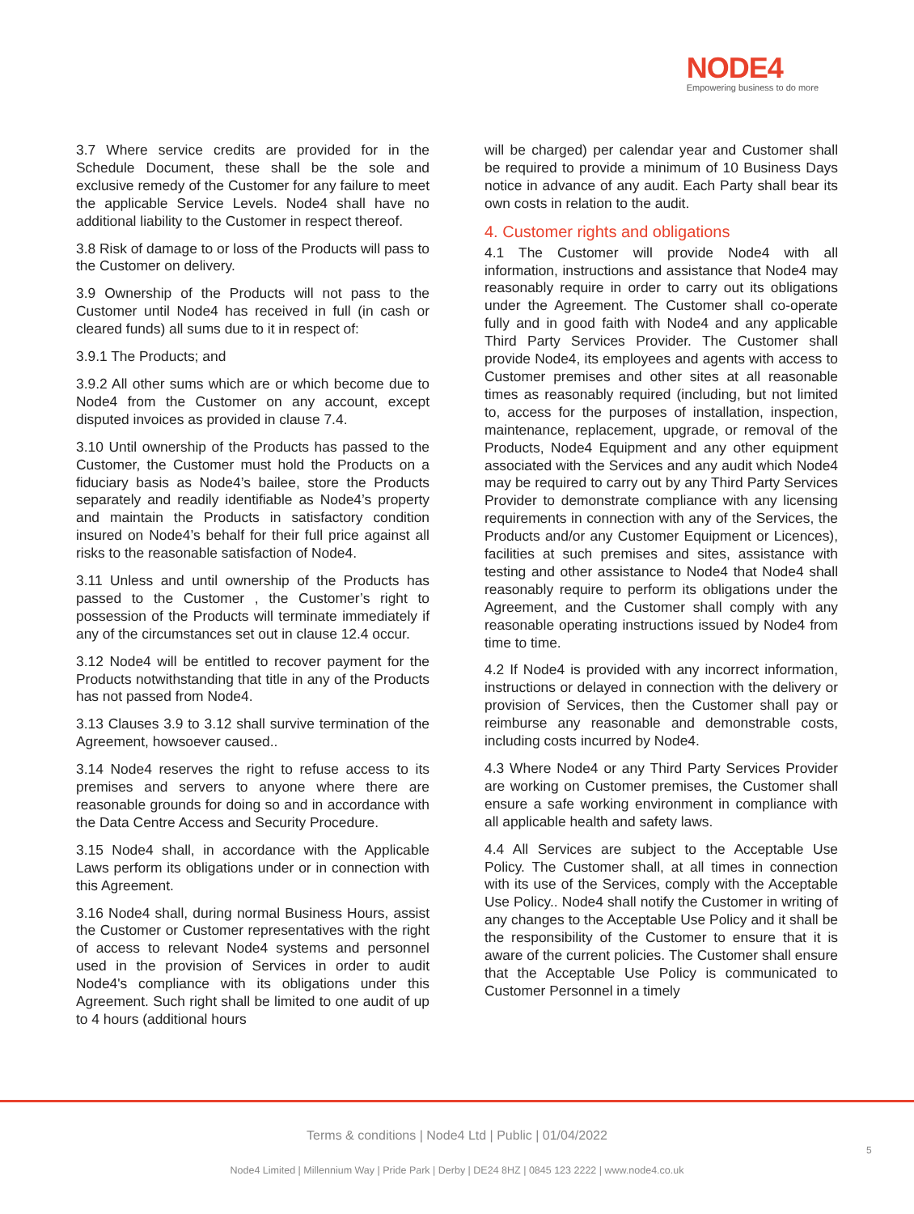NODE4
Empowering business to do more
3.7 Where service credits are provided for in the Schedule Document, these shall be the sole and exclusive remedy of the Customer for any failure to meet the applicable Service Levels. Node4 shall have no additional liability to the Customer in respect thereof.
3.8 Risk of damage to or loss of the Products will pass to the Customer on delivery.
3.9 Ownership of the Products will not pass to the Customer until Node4 has received in full (in cash or cleared funds) all sums due to it in respect of:
3.9.1 The Products; and
3.9.2 All other sums which are or which become due to Node4 from the Customer on any account, except disputed invoices as provided in clause 7.4.
3.10 Until ownership of the Products has passed to the Customer, the Customer must hold the Products on a fiduciary basis as Node4’s bailee, store the Products separately and readily identifiable as Node4’s property and maintain the Products in satisfactory condition insured on Node4’s behalf for their full price against all risks to the reasonable satisfaction of Node4.
3.11 Unless and until ownership of the Products has passed to the Customer , the Customer’s right to possession of the Products will terminate immediately if any of the circumstances set out in clause 12.4 occur.
3.12 Node4 will be entitled to recover payment for the Products notwithstanding that title in any of the Products has not passed from Node4.
3.13 Clauses 3.9 to 3.12 shall survive termination of the Agreement, howsoever caused..
3.14 Node4 reserves the right to refuse access to its premises and servers to anyone where there are reasonable grounds for doing so and in accordance with the Data Centre Access and Security Procedure.
3.15 Node4 shall, in accordance with the Applicable Laws perform its obligations under or in connection with this Agreement.
3.16 Node4 shall, during normal Business Hours, assist the Customer or Customer representatives with the right of access to relevant Node4 systems and personnel used in the provision of Services in order to audit Node4's compliance with its obligations under this Agreement. Such right shall be limited to one audit of up to 4 hours (additional hours
will be charged) per calendar year and Customer shall be required to provide a minimum of 10 Business Days notice in advance of any audit. Each Party shall bear its own costs in relation to the audit.
4. Customer rights and obligations
4.1 The Customer will provide Node4 with all information, instructions and assistance that Node4 may reasonably require in order to carry out its obligations under the Agreement. The Customer shall co-operate fully and in good faith with Node4 and any applicable Third Party Services Provider. The Customer shall provide Node4, its employees and agents with access to Customer premises and other sites at all reasonable times as reasonably required (including, but not limited to, access for the purposes of installation, inspection, maintenance, replacement, upgrade, or removal of the Products, Node4 Equipment and any other equipment associated with the Services and any audit which Node4 may be required to carry out by any Third Party Services Provider to demonstrate compliance with any licensing requirements in connection with any of the Services, the Products and/or any Customer Equipment or Licences), facilities at such premises and sites, assistance with testing and other assistance to Node4 that Node4 shall reasonably require to perform its obligations under the Agreement, and the Customer shall comply with any reasonable operating instructions issued by Node4 from time to time.
4.2 If Node4 is provided with any incorrect information, instructions or delayed in connection with the delivery or provision of Services, then the Customer shall pay or reimburse any reasonable and demonstrable costs, including costs incurred by Node4.
4.3 Where Node4 or any Third Party Services Provider are working on Customer premises, the Customer shall ensure a safe working environment in compliance with all applicable health and safety laws.
4.4 All Services are subject to the Acceptable Use Policy. The Customer shall, at all times in connection with its use of the Services, comply with the Acceptable Use Policy.. Node4 shall notify the Customer in writing of any changes to the Acceptable Use Policy and it shall be the responsibility of the Customer to ensure that it is aware of the current policies. The Customer shall ensure that the Acceptable Use Policy is communicated to Customer Personnel in a timely
Terms & conditions | Node4 Ltd | Public | 01/04/2022
5
Node4 Limited | Millennium Way | Pride Park | Derby | DE24 8HZ | 0845 123 2222 | www.node4.co.uk